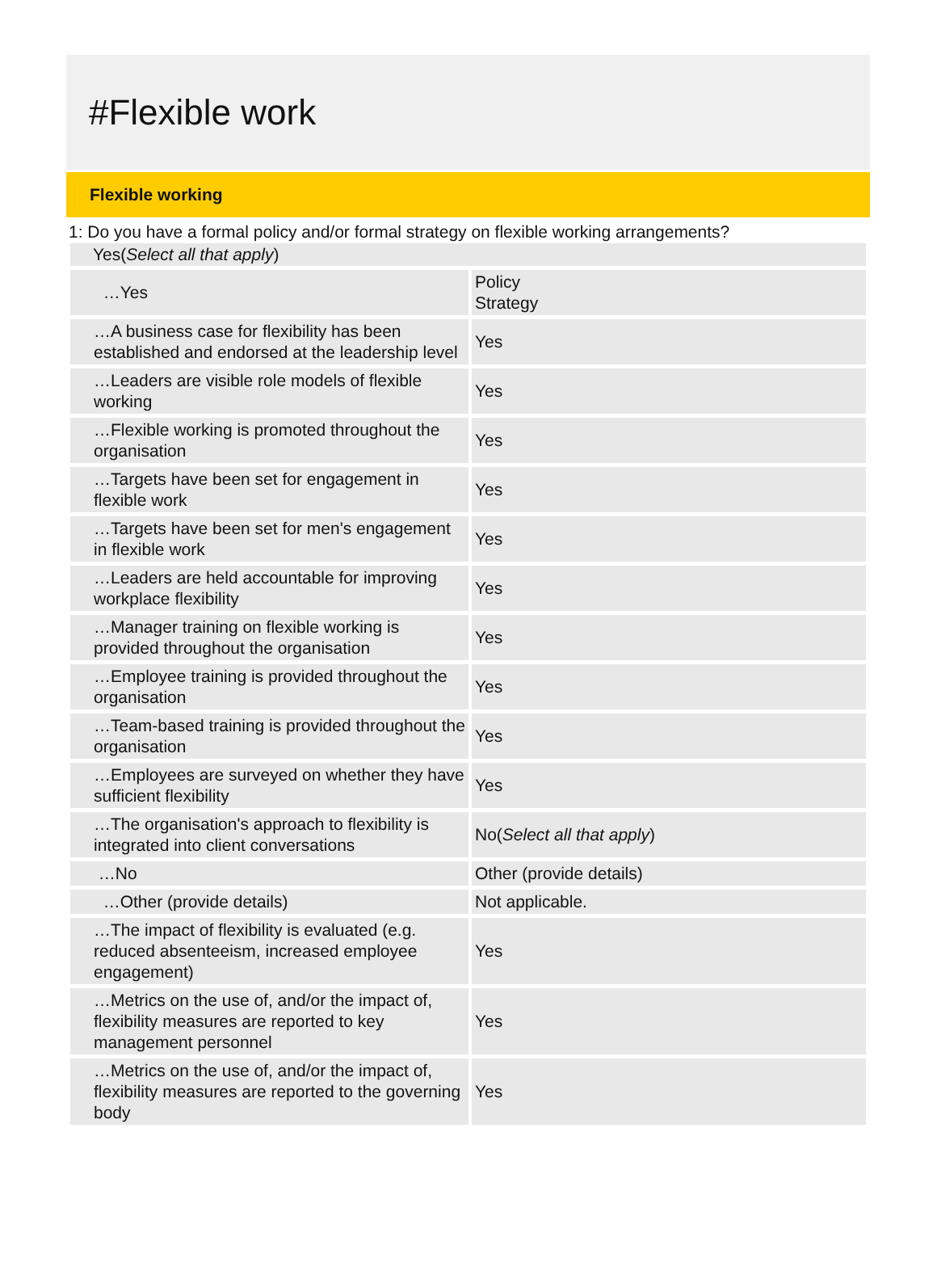#Flexible work
Flexible working
1: Do you have a formal policy and/or formal strategy on flexible working arrangements?
Yes(Select all that apply)
| …Yes | Policy Strategy |
| …A business case for flexibility has been established and endorsed at the leadership level | Yes |
| …Leaders are visible role models of flexible working | Yes |
| …Flexible working is promoted throughout the organisation | Yes |
| …Targets have been set for engagement in flexible work | Yes |
| …Targets have been set for men's engagement in flexible work | Yes |
| …Leaders are held accountable for improving workplace flexibility | Yes |
| …Manager training on flexible working is provided throughout the organisation | Yes |
| …Employee training is provided throughout the organisation | Yes |
| …Team-based training is provided throughout the organisation | Yes |
| …Employees are surveyed on whether they have sufficient flexibility | Yes |
| …The organisation's approach to flexibility is integrated into client conversations | No( Select all that apply ) |
| …No | Other (provide details) |
| …Other (provide details) | Not applicable. |
| …The impact of flexibility is evaluated (e.g. reduced absenteeism, increased employee engagement) | Yes |
| …Metrics on the use of, and/or the impact of, flexibility measures are reported to key management personnel | Yes |
| …Metrics on the use of, and/or the impact of, flexibility measures are reported to the governing body | Yes |